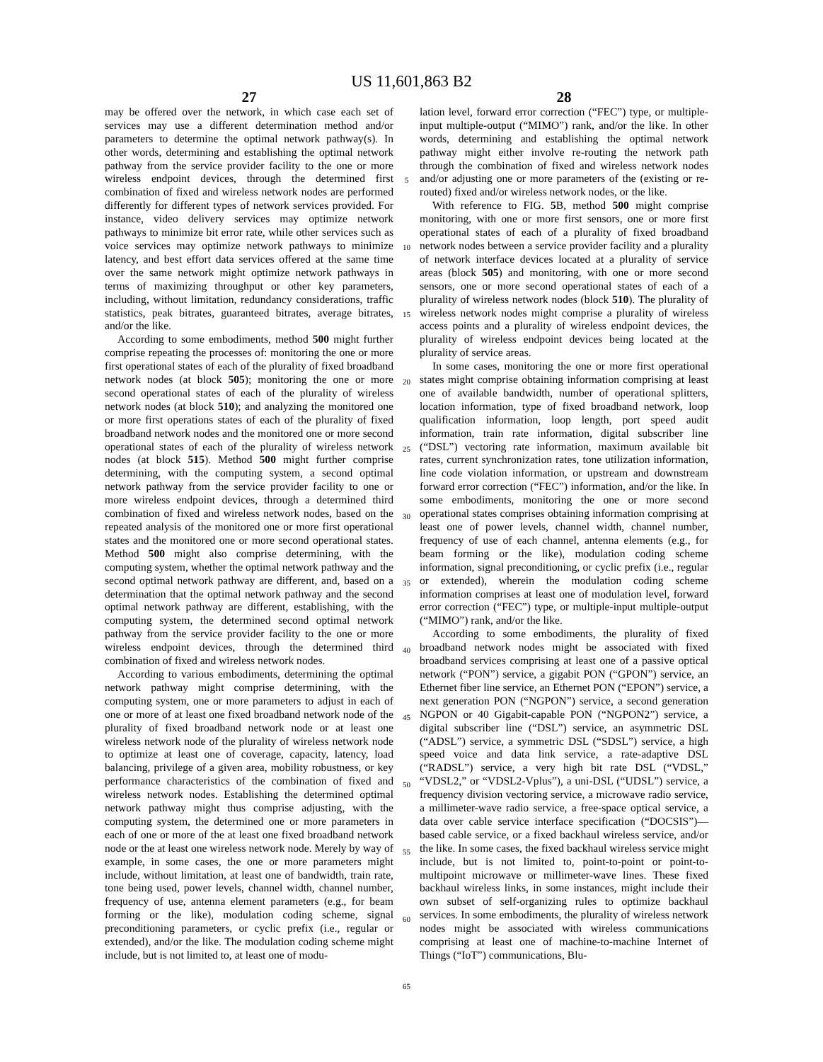US 11,601,863 B2
27
may be offered over the network, in which case each set of services may use a different determination method and/or parameters to determine the optimal network pathway(s). In other words, determining and establishing the optimal network pathway from the service provider facility to the one or more wireless endpoint devices, through the determined first combination of fixed and wireless network nodes are performed differently for different types of network services provided. For instance, video delivery services may optimize network pathways to minimize bit error rate, while other services such as voice services may optimize network pathways to minimize latency, and best effort data services offered at the same time over the same network might optimize network pathways in terms of maximizing throughput or other key parameters, including, without limitation, redundancy considerations, traffic statistics, peak bitrates, guaranteed bitrates, average bitrates, and/or the like.
According to some embodiments, method 500 might further comprise repeating the processes of: monitoring the one or more first operational states of each of the plurality of fixed broadband network nodes (at block 505); monitoring the one or more second operational states of each of the plurality of wireless network nodes (at block 510); and analyzing the monitored one or more first operations states of each of the plurality of fixed broadband network nodes and the monitored one or more second operational states of each of the plurality of wireless network nodes (at block 515). Method 500 might further comprise determining, with the computing system, a second optimal network pathway from the service provider facility to one or more wireless endpoint devices, through a determined third combination of fixed and wireless network nodes, based on the repeated analysis of the monitored one or more first operational states and the monitored one or more second operational states. Method 500 might also comprise determining, with the computing system, whether the optimal network pathway and the second optimal network pathway are different, and, based on a determination that the optimal network pathway and the second optimal network pathway are different, establishing, with the computing system, the determined second optimal network pathway from the service provider facility to the one or more wireless endpoint devices, through the determined third combination of fixed and wireless network nodes.
According to various embodiments, determining the optimal network pathway might comprise determining, with the computing system, one or more parameters to adjust in each of one or more of at least one fixed broadband network node of the plurality of fixed broadband network node or at least one wireless network node of the plurality of wireless network node to optimize at least one of coverage, capacity, latency, load balancing, privilege of a given area, mobility robustness, or key performance characteristics of the combination of fixed and wireless network nodes. Establishing the determined optimal network pathway might thus comprise adjusting, with the computing system, the determined one or more parameters in each of one or more of the at least one fixed broadband network node or the at least one wireless network node. Merely by way of example, in some cases, the one or more parameters might include, without limitation, at least one of bandwidth, train rate, tone being used, power levels, channel width, channel number, frequency of use, antenna element parameters (e.g., for beam forming or the like), modulation coding scheme, signal preconditioning parameters, or cyclic prefix (i.e., regular or extended), and/or the like. The modulation coding scheme might include, but is not limited to, at least one of modu-
5
10
15
20
25
30
35
40
45
50
55
60
65
28
lation level, forward error correction (“FEC”) type, or multiple-input multiple-output (“MIMO”) rank, and/or the like. In other words, determining and establishing the optimal network pathway might either involve re-routing the network path through the combination of fixed and wireless network nodes and/or adjusting one or more parameters of the (existing or re-routed) fixed and/or wireless network nodes, or the like.
With reference to FIG. 5 B, method 500 might comprise monitoring, with one or more first sensors, one or more first operational states of each of a plurality of fixed broadband network nodes between a service provider facility and a plurality of network interface devices located at a plurality of service areas (block 505) and monitoring, with one or more second sensors, one or more second operational states of each of a plurality of wireless network nodes (block 510). The plurality of wireless network nodes might comprise a plurality of wireless access points and a plurality of wireless endpoint devices, the plurality of wireless endpoint devices being located at the plurality of service areas.
In some cases, monitoring the one or more first operational states might comprise obtaining information comprising at least one of available bandwidth, number of operational splitters, location information, type of fixed broadband network, loop qualification information, loop length, port speed audit information, train rate information, digital subscriber line (“DSL”) vectoring rate information, maximum available bit rates, current synchronization rates, tone utilization information, line code violation information, or upstream and downstream forward error correction (“FEC”) information, and/or the like. In some embodiments, monitoring the one or more second operational states comprises obtaining information comprising at least one of power levels, channel width, channel number, frequency of use of each channel, antenna elements (e.g., for beam forming or the like), modulation coding scheme information, signal preconditioning, or cyclic prefix (i.e., regular or extended), wherein the modulation coding scheme information comprises at least one of modulation level, forward error correction (“FEC”) type, or multiple-input multiple-output (“MIMO”) rank, and/or the like.
According to some embodiments, the plurality of fixed broadband network nodes might be associated with fixed broadband services comprising at least one of a passive optical network (“PON”) service, a gigabit PON (“GPON”) service, an Ethernet fiber line service, an Ethernet PON (“EPON”) service, a next generation PON (“NGPON”) service, a second generation NGPON or 40 Gigabit-capable PON (“NGPON2”) service, a digital subscriber line (“DSL”) service, an asymmetric DSL (“ADSL”) service, a symmetric DSL (“SDSL”) service, a high speed voice and data link service, a rate-adaptive DSL (“RADSL”) service, a very high bit rate DSL (“VDSL,” “VDSL2,” or “VDSL2-Vplus”), a uni-DSL (“UDSL”) service, a frequency division vectoring service, a microwave radio service, a millimeter-wave radio service, a free-space optical service, a data over cable service interface specification (“DOCSIS”)—based cable service, or a fixed backhaul wireless service, and/or the like. In some cases, the fixed backhaul wireless service might include, but is not limited to, point-to-point or point-to-multipoint microwave or millimeter-wave lines. These fixed backhaul wireless links, in some instances, might include their own subset of self-organizing rules to optimize backhaul services. In some embodiments, the plurality of wireless network nodes might be associated with wireless communications comprising at least one of machine-to-machine Internet of Things (“IoT”) communications, Blu-